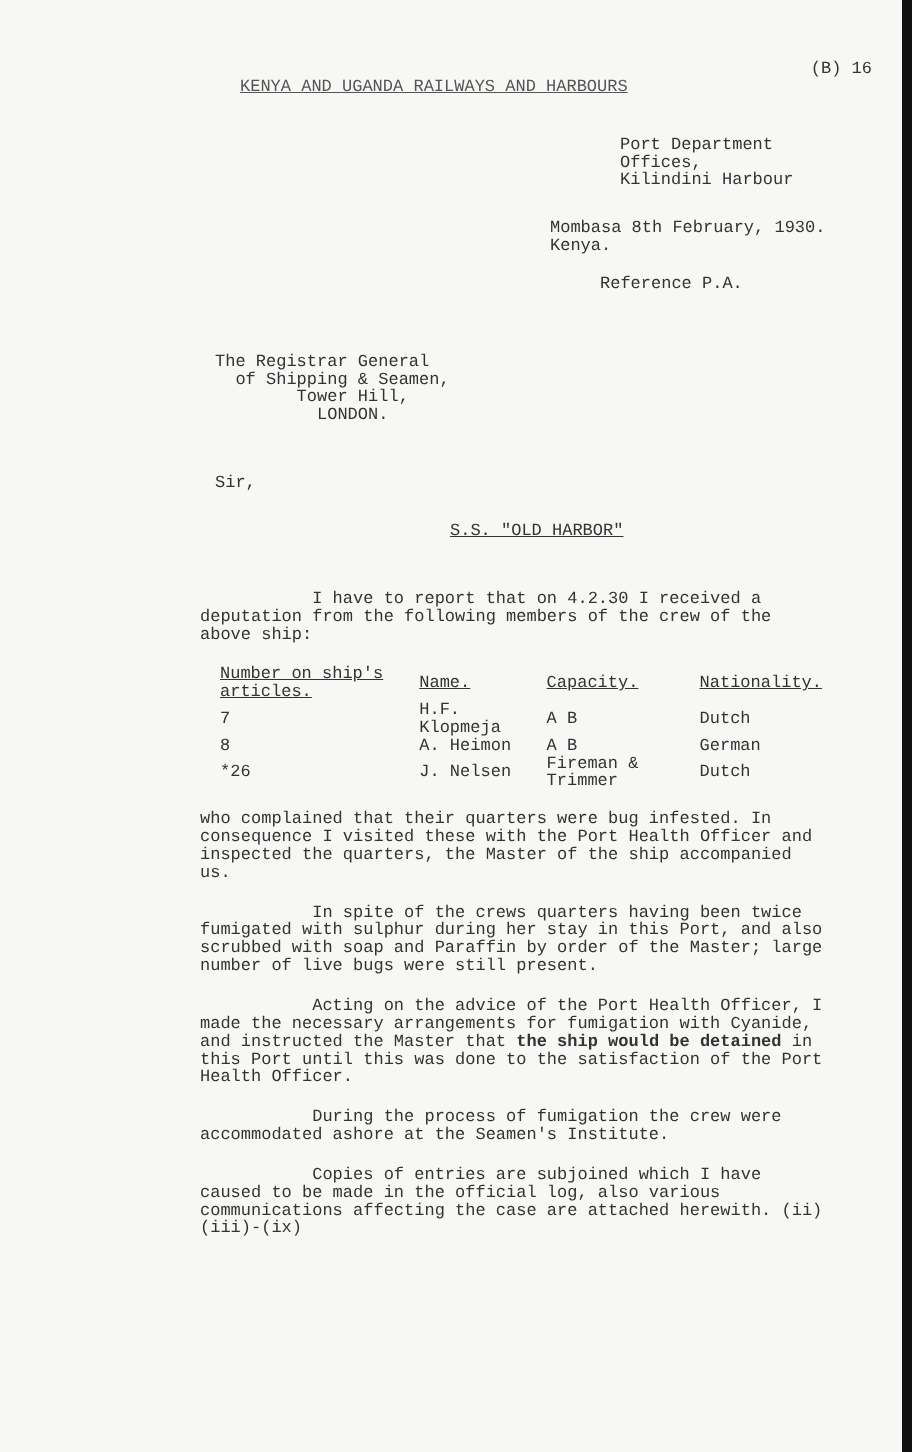(B) 16
KENYA AND UGANDA RAILWAYS AND HARBOURS
Port Department Offices,
Kilindini Harbour
Mombasa 8th February, 1930.
Kenya.
Reference P.A.
The Registrar General
of Shipping & Seamen,
Tower Hill,
LONDON.
Sir,
S.S. "OLD HARBOR"
I have to report that on 4.2.30 I received a deputation from the following members of the crew of the above ship:
| Number on ship's articles. | Name. | Capacity. | Nationality. |
| --- | --- | --- | --- |
| 7 | H.F. Klopmeja | A B | Dutch |
| 8 | A. Heimon | A B | German |
| *26 | J. Nelsen | Fireman & Trimmer | Dutch |
who complained that their quarters were bug infested. In consequence I visited these with the Port Health Officer and inspected the quarters, the Master of the ship accompanied us.
In spite of the crews quarters having been twice fumigated with sulphur during her stay in this Port, and also scrubbed with soap and Paraffin by order of the Master; large number of live bugs were still present.
Acting on the advice of the Port Health Officer, I made the necessary arrangements for fumigation with Cyanide, and instructed the Master that the ship would be detained in this Port until this was done to the satisfaction of the Port Health Officer.
During the process of fumigation the crew were accommodated ashore at the Seamen's Institute.
Copies of entries are subjoined which I have caused to be made in the official log, also various communications affecting the case are attached herewith. (ii) (iii)-(ix)